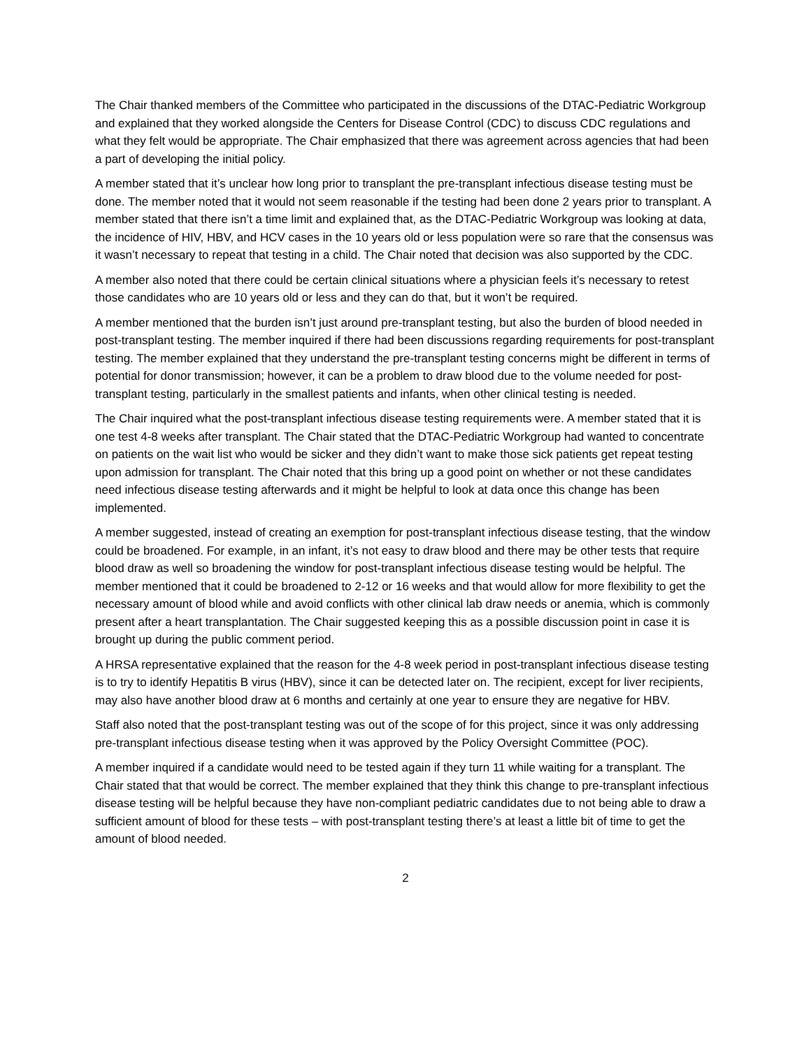The Chair thanked members of the Committee who participated in the discussions of the DTAC-Pediatric Workgroup and explained that they worked alongside the Centers for Disease Control (CDC) to discuss CDC regulations and what they felt would be appropriate. The Chair emphasized that there was agreement across agencies that had been a part of developing the initial policy.
A member stated that it’s unclear how long prior to transplant the pre-transplant infectious disease testing must be done. The member noted that it would not seem reasonable if the testing had been done 2 years prior to transplant. A member stated that there isn’t a time limit and explained that, as the DTAC-Pediatric Workgroup was looking at data, the incidence of HIV, HBV, and HCV cases in the 10 years old or less population were so rare that the consensus was it wasn’t necessary to repeat that testing in a child. The Chair noted that decision was also supported by the CDC.
A member also noted that there could be certain clinical situations where a physician feels it’s necessary to retest those candidates who are 10 years old or less and they can do that, but it won’t be required.
A member mentioned that the burden isn’t just around pre-transplant testing, but also the burden of blood needed in post-transplant testing. The member inquired if there had been discussions regarding requirements for post-transplant testing. The member explained that they understand the pre-transplant testing concerns might be different in terms of potential for donor transmission; however, it can be a problem to draw blood due to the volume needed for post-transplant testing, particularly in the smallest patients and infants, when other clinical testing is needed.
The Chair inquired what the post-transplant infectious disease testing requirements were. A member stated that it is one test 4-8 weeks after transplant. The Chair stated that the DTAC-Pediatric Workgroup had wanted to concentrate on patients on the wait list who would be sicker and they didn’t want to make those sick patients get repeat testing upon admission for transplant. The Chair noted that this bring up a good point on whether or not these candidates need infectious disease testing afterwards and it might be helpful to look at data once this change has been implemented.
A member suggested, instead of creating an exemption for post-transplant infectious disease testing, that the window could be broadened. For example, in an infant, it’s not easy to draw blood and there may be other tests that require blood draw as well so broadening the window for post-transplant infectious disease testing would be helpful. The member mentioned that it could be broadened to 2-12 or 16 weeks and that would allow for more flexibility to get the necessary amount of blood while and avoid conflicts with other clinical lab draw needs or anemia, which is commonly present after a heart transplantation. The Chair suggested keeping this as a possible discussion point in case it is brought up during the public comment period.
A HRSA representative explained that the reason for the 4-8 week period in post-transplant infectious disease testing is to try to identify Hepatitis B virus (HBV), since it can be detected later on. The recipient, except for liver recipients, may also have another blood draw at 6 months and certainly at one year to ensure they are negative for HBV.
Staff also noted that the post-transplant testing was out of the scope of for this project, since it was only addressing pre-transplant infectious disease testing when it was approved by the Policy Oversight Committee (POC).
A member inquired if a candidate would need to be tested again if they turn 11 while waiting for a transplant. The Chair stated that that would be correct. The member explained that they think this change to pre-transplant infectious disease testing will be helpful because they have non-compliant pediatric candidates due to not being able to draw a sufficient amount of blood for these tests – with post-transplant testing there’s at least a little bit of time to get the amount of blood needed.
2